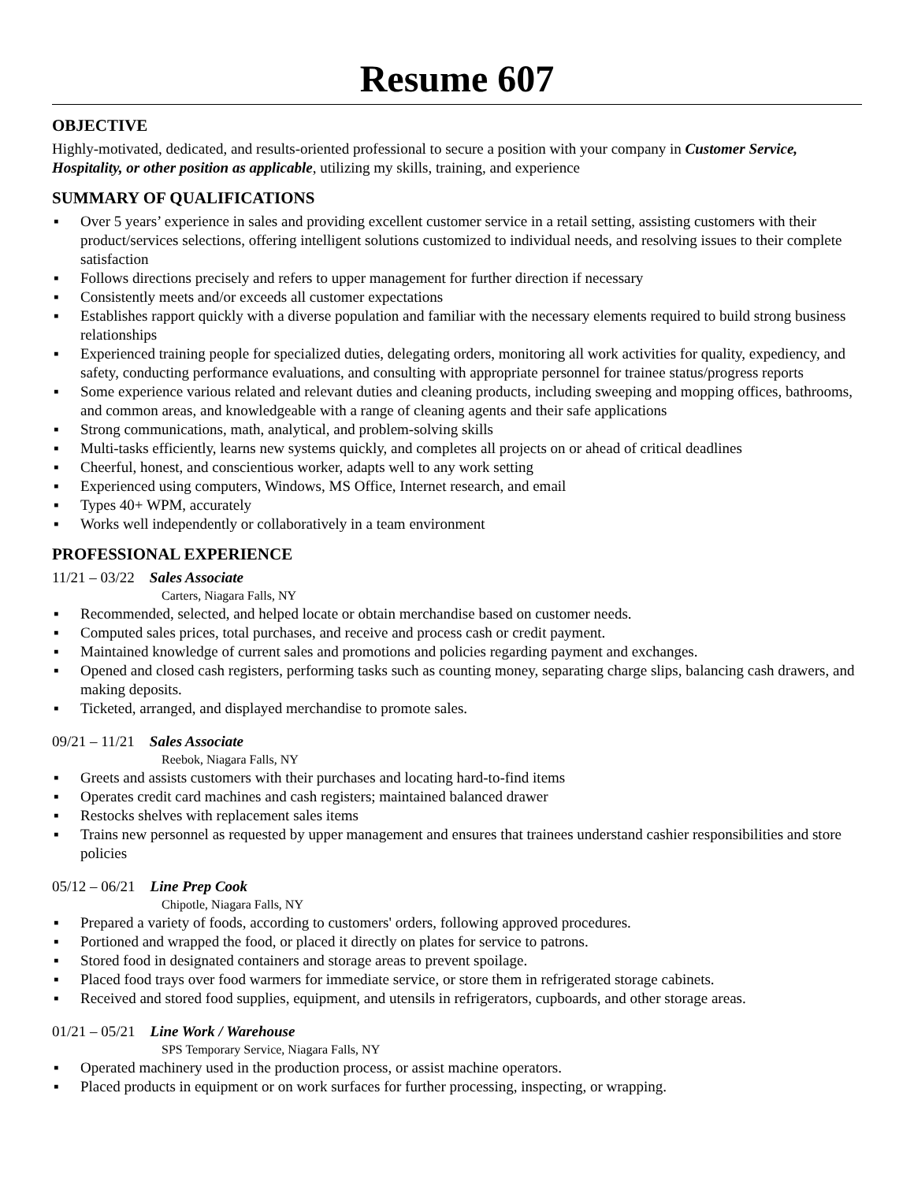Resume 607
OBJECTIVE
Highly-motivated, dedicated, and results-oriented professional to secure a position with your company in Customer Service, Hospitality, or other position as applicable, utilizing my skills, training, and experience
SUMMARY OF QUALIFICATIONS
▪ Over 5 years’ experience in sales and providing excellent customer service in a retail setting, assisting customers with their product/services selections, offering intelligent solutions customized to individual needs, and resolving issues to their complete satisfaction
▪ Follows directions precisely and refers to upper management for further direction if necessary
▪ Consistently meets and/or exceeds all customer expectations
▪ Establishes rapport quickly with a diverse population and familiar with the necessary elements required to build strong business relationships
▪ Experienced training people for specialized duties, delegating orders, monitoring all work activities for quality, expediency, and safety, conducting performance evaluations, and consulting with appropriate personnel for trainee status/progress reports
▪ Some experience various related and relevant duties and cleaning products, including sweeping and mopping offices, bathrooms, and common areas, and knowledgeable with a range of cleaning agents and their safe applications
▪ Strong communications, math, analytical, and problem-solving skills
▪ Multi-tasks efficiently, learns new systems quickly, and completes all projects on or ahead of critical deadlines
▪ Cheerful, honest, and conscientious worker, adapts well to any work setting
▪ Experienced using computers, Windows, MS Office, Internet research, and email
▪ Types 40+ WPM, accurately
▪ Works well independently or collaboratively in a team environment
PROFESSIONAL EXPERIENCE
11/21 – 03/22 Sales Associate
Carters, Niagara Falls, NY
▪ Recommended, selected, and helped locate or obtain merchandise based on customer needs.
▪ Computed sales prices, total purchases, and receive and process cash or credit payment.
▪ Maintained knowledge of current sales and promotions and policies regarding payment and exchanges.
▪ Opened and closed cash registers, performing tasks such as counting money, separating charge slips, balancing cash drawers, and making deposits.
▪ Ticketed, arranged, and displayed merchandise to promote sales.
09/21 – 11/21 Sales Associate
Reebok, Niagara Falls, NY
▪ Greets and assists customers with their purchases and locating hard-to-find items
▪ Operates credit card machines and cash registers; maintained balanced drawer
▪ Restocks shelves with replacement sales items
▪ Trains new personnel as requested by upper management and ensures that trainees understand cashier responsibilities and store policies
05/12 – 06/21 Line Prep Cook
Chipotle, Niagara Falls, NY
▪ Prepared a variety of foods, according to customers' orders, following approved procedures.
▪ Portioned and wrapped the food, or placed it directly on plates for service to patrons.
▪ Stored food in designated containers and storage areas to prevent spoilage.
▪ Placed food trays over food warmers for immediate service, or store them in refrigerated storage cabinets.
▪ Received and stored food supplies, equipment, and utensils in refrigerators, cupboards, and other storage areas.
01/21 – 05/21 Line Work / Warehouse
SPS Temporary Service, Niagara Falls, NY
▪ Operated machinery used in the production process, or assist machine operators.
▪ Placed products in equipment or on work surfaces for further processing, inspecting, or wrapping.